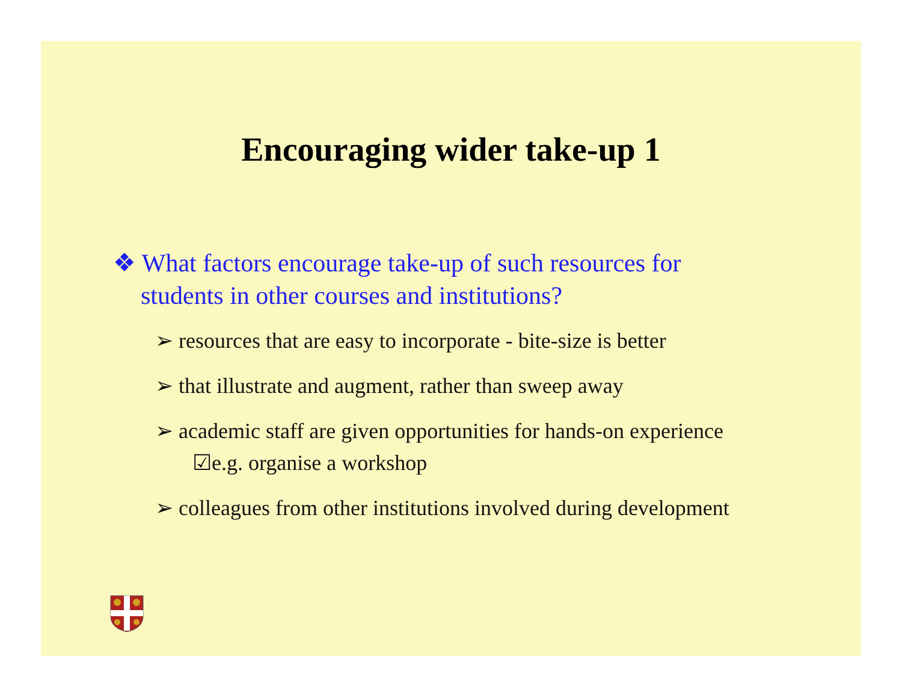Encouraging wider take-up 1
❖ What factors encourage take-up of such resources for students in other courses and institutions?
➢ resources that are easy to incorporate - bite-size is better
➢ that illustrate and augment, rather than sweep away
➢ academic staff are given opportunities for hands-on experience
☑e.g. organise a workshop
➢ colleagues from other institutions involved during development